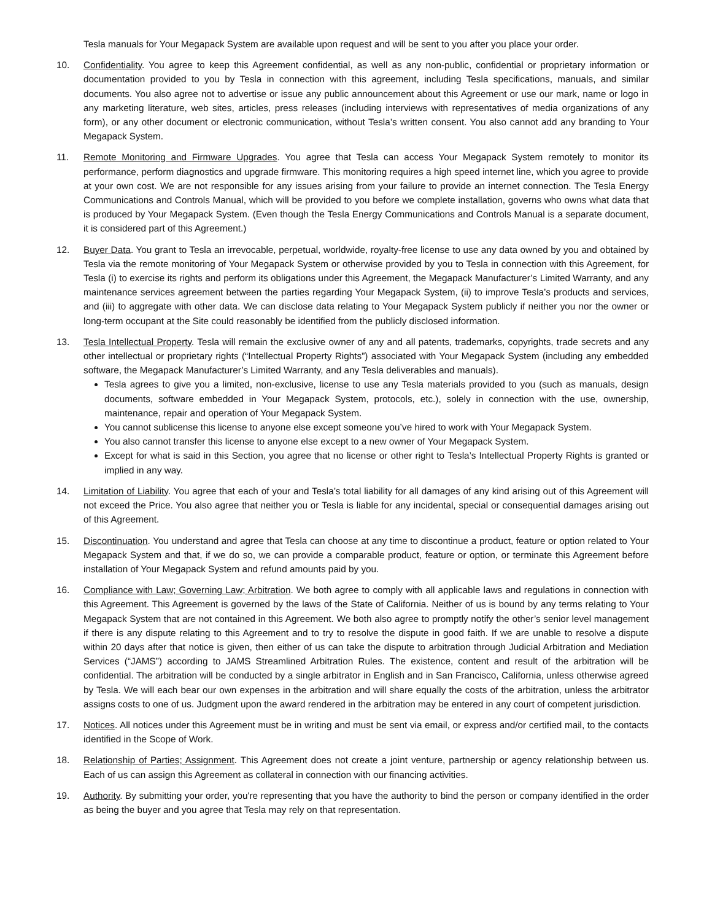Tesla manuals for Your Megapack System are available upon request and will be sent to you after you place your order.
10. Confidentiality. You agree to keep this Agreement confidential, as well as any non-public, confidential or proprietary information or documentation provided to you by Tesla in connection with this agreement, including Tesla specifications, manuals, and similar documents. You also agree not to advertise or issue any public announcement about this Agreement or use our mark, name or logo in any marketing literature, web sites, articles, press releases (including interviews with representatives of media organizations of any form), or any other document or electronic communication, without Tesla’s written consent. You also cannot add any branding to Your Megapack System.
11. Remote Monitoring and Firmware Upgrades. You agree that Tesla can access Your Megapack System remotely to monitor its performance, perform diagnostics and upgrade firmware. This monitoring requires a high speed internet line, which you agree to provide at your own cost. We are not responsible for any issues arising from your failure to provide an internet connection. The Tesla Energy Communications and Controls Manual, which will be provided to you before we complete installation, governs who owns what data that is produced by Your Megapack System. (Even though the Tesla Energy Communications and Controls Manual is a separate document, it is considered part of this Agreement.)
12. Buyer Data. You grant to Tesla an irrevocable, perpetual, worldwide, royalty-free license to use any data owned by you and obtained by Tesla via the remote monitoring of Your Megapack System or otherwise provided by you to Tesla in connection with this Agreement, for Tesla (i) to exercise its rights and perform its obligations under this Agreement, the Megapack Manufacturer’s Limited Warranty, and any maintenance services agreement between the parties regarding Your Megapack System, (ii) to improve Tesla’s products and services, and (iii) to aggregate with other data. We can disclose data relating to Your Megapack System publicly if neither you nor the owner or long-term occupant at the Site could reasonably be identified from the publicly disclosed information.
13. Tesla Intellectual Property. Tesla will remain the exclusive owner of any and all patents, trademarks, copyrights, trade secrets and any other intellectual or proprietary rights (“Intellectual Property Rights”) associated with Your Megapack System (including any embedded software, the Megapack Manufacturer’s Limited Warranty, and any Tesla deliverables and manuals).
Tesla agrees to give you a limited, non-exclusive, license to use any Tesla materials provided to you (such as manuals, design documents, software embedded in Your Megapack System, protocols, etc.), solely in connection with the use, ownership, maintenance, repair and operation of Your Megapack System.
You cannot sublicense this license to anyone else except someone you’ve hired to work with Your Megapack System.
You also cannot transfer this license to anyone else except to a new owner of Your Megapack System.
Except for what is said in this Section, you agree that no license or other right to Tesla’s Intellectual Property Rights is granted or implied in any way.
14. Limitation of Liability. You agree that each of your and Tesla’s total liability for all damages of any kind arising out of this Agreement will not exceed the Price. You also agree that neither you or Tesla is liable for any incidental, special or consequential damages arising out of this Agreement.
15. Discontinuation. You understand and agree that Tesla can choose at any time to discontinue a product, feature or option related to Your Megapack System and that, if we do so, we can provide a comparable product, feature or option, or terminate this Agreement before installation of Your Megapack System and refund amounts paid by you.
16. Compliance with Law; Governing Law; Arbitration. We both agree to comply with all applicable laws and regulations in connection with this Agreement. This Agreement is governed by the laws of the State of California. Neither of us is bound by any terms relating to Your Megapack System that are not contained in this Agreement. We both also agree to promptly notify the other’s senior level management if there is any dispute relating to this Agreement and to try to resolve the dispute in good faith. If we are unable to resolve a dispute within 20 days after that notice is given, then either of us can take the dispute to arbitration through Judicial Arbitration and Mediation Services (“JAMS”) according to JAMS Streamlined Arbitration Rules. The existence, content and result of the arbitration will be confidential. The arbitration will be conducted by a single arbitrator in English and in San Francisco, California, unless otherwise agreed by Tesla. We will each bear our own expenses in the arbitration and will share equally the costs of the arbitration, unless the arbitrator assigns costs to one of us. Judgment upon the award rendered in the arbitration may be entered in any court of competent jurisdiction.
17. Notices. All notices under this Agreement must be in writing and must be sent via email, or express and/or certified mail, to the contacts identified in the Scope of Work.
18. Relationship of Parties; Assignment. This Agreement does not create a joint venture, partnership or agency relationship between us. Each of us can assign this Agreement as collateral in connection with our financing activities.
19. Authority. By submitting your order, you're representing that you have the authority to bind the person or company identified in the order as being the buyer and you agree that Tesla may rely on that representation.